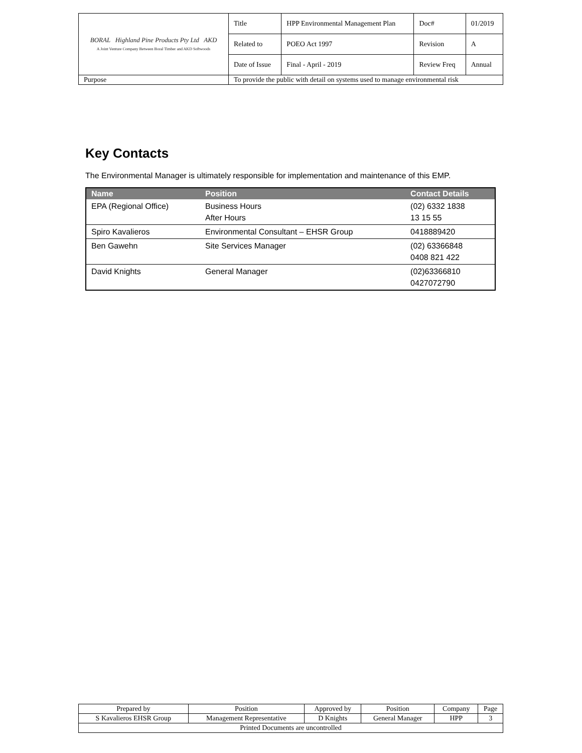| BORAL Highland Pine Products Pty Ltd AKD A Joint Venture Company Between Boral Timber and AKD Softwoods | Title | HPP Environmental Management Plan | Doc# | 01/2019 |
| | Related to | POEO Act 1997 | Revision | A |
| | Date of Issue | Final - April - 2019 | Review Freq | Annual |
| Purpose | To provide the public with detail on systems used to manage environmental risk | | | |
Key Contacts
The Environmental Manager is ultimately responsible for implementation and maintenance of this EMP.
| Name | Position | Contact Details |
| --- | --- | --- |
| EPA (Regional Office) | Business Hours After Hours | (02) 6332 1838 13 15 55 |
| Spiro Kavalieros | Environmental Consultant – EHSR Group | 0418889420 |
| Ben Gawehn | Site Services Manager | (02) 63366848 0408 821 422 |
| David Knights | General Manager | (02)63366810 0427072790 |
| Prepared by | Position | Approved by | Position | Company | Page |
| S Kavalieros EHSR Group | Management Representative | D Knights | General Manager | HPP | 3 |
| Printed Documents are uncontrolled | | | | | |